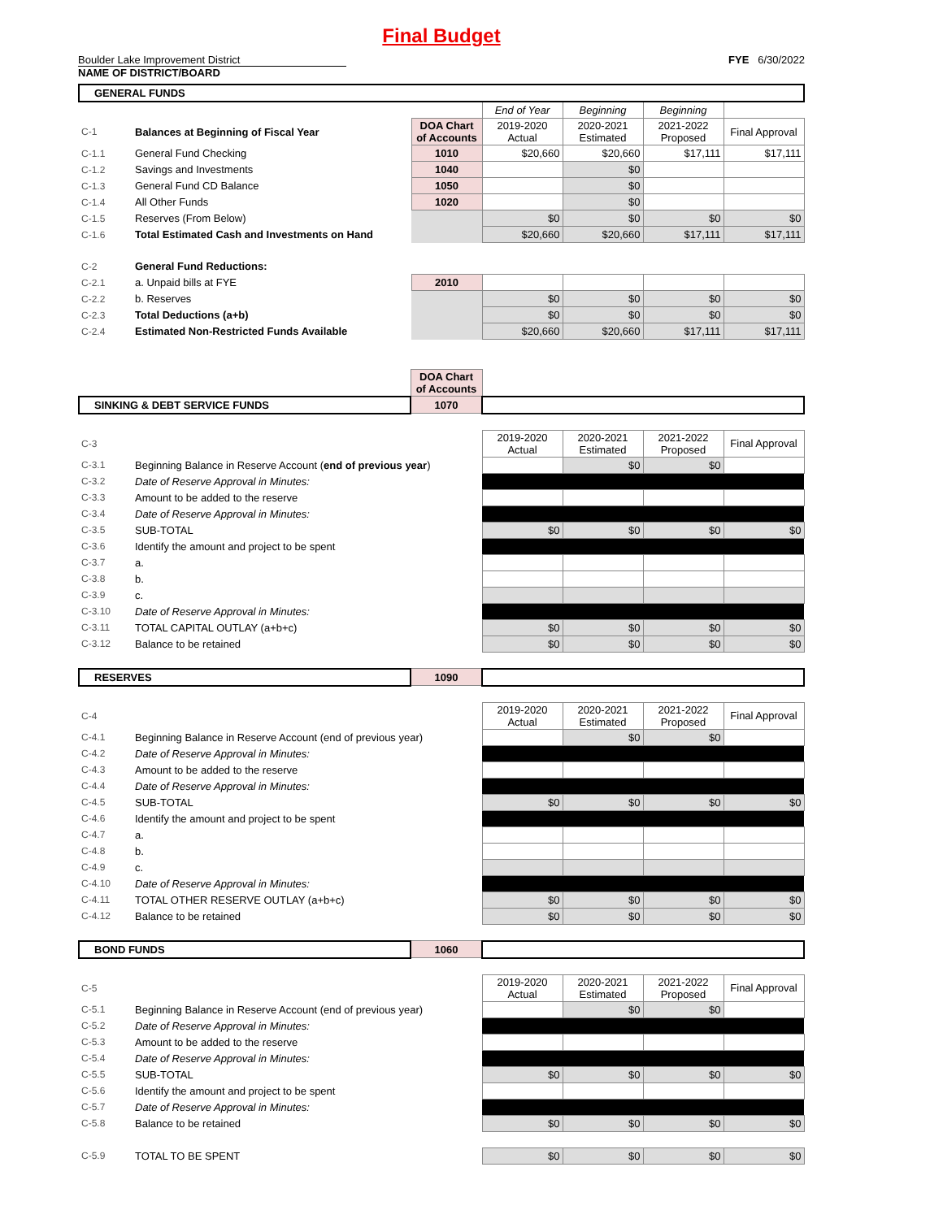Final Budget
Boulder Lake Improvement District
NAME OF DISTRICT/BOARD
FYE 6/30/2022
| GENERAL FUNDS | | | | | | |
| | | | End of Year | Beginning | Beginning | |
| C-1 | Balances at Beginning of Fiscal Year | DOA Chart of Accounts | 2019-2020 Actual | 2020-2021 Estimated | 2021-2022 Proposed | Final Approval |
| C-1.1 | General Fund Checking | 1010 | $20,660 | $20,660 | $17,111 | $17,111 |
| C-1.2 | Savings and Investments | 1040 | | $0 | | |
| C-1.3 | General Fund CD Balance | 1050 | | $0 | | |
| C-1.4 | All Other Funds | 1020 | | $0 | | |
| C-1.5 | Reserves (From Below) | | $0 | $0 | $0 | $0 |
| C-1.6 | Total Estimated Cash and Investments on Hand | | $20,660 | $20,660 | $17,111 | $17,111 |
| C-2 | General Fund Reductions: | | | | | |
| C-2.1 | a. Unpaid bills at FYE | 2010 | | | | |
| C-2.2 | b. Reserves | | $0 | $0 | $0 | $0 |
| C-2.3 | Total Deductions (a+b) | | $0 | $0 | $0 | $0 |
| C-2.4 | Estimated Non-Restricted Funds Available | | $20,660 | $20,660 | $17,111 | $17,111 |
| | | DOA Chart of Accounts | | | | |
| SINKING & DEBT SERVICE FUNDS | | 1070 | | | | |
| C-3 | | | 2019-2020 Actual | 2020-2021 Estimated | 2021-2022 Proposed | Final Approval |
| C-3.1 | Beginning Balance in Reserve Account ( end of previous year ) | | | $0 | $0 | |
| C-3.2 | Date of Reserve Approval in Minutes: | | | | | |
| C-3.3 | Amount to be added to the reserve | | | | | |
| C-3.4 | Date of Reserve Approval in Minutes: | | | | | |
| C-3.5 | SUB-TOTAL | | $0 | $0 | $0 | $0 |
| C-3.6 | Identify the amount and project to be spent | | | | | |
| C-3.7 | a. | | | | | |
| C-3.8 | b. | | | | | |
| C-3.9 | c. | | | | | |
| C-3.10 | Date of Reserve Approval in Minutes: | | | | | |
| C-3.11 | TOTAL CAPITAL OUTLAY (a+b+c) | | $0 | $0 | $0 | $0 |
| C-3.12 | Balance to be retained | | $0 | $0 | $0 | $0 |
| RESERVES | | 1090 | | | | |
| C-4 | | | 2019-2020 Actual | 2020-2021 Estimated | 2021-2022 Proposed | Final Approval |
| C-4.1 | Beginning Balance in Reserve Account (end of previous year) | | | $0 | $0 | |
| C-4.2 | Date of Reserve Approval in Minutes: | | | | | |
| C-4.3 | Amount to be added to the reserve | | | | | |
| C-4.4 | Date of Reserve Approval in Minutes: | | | | | |
| C-4.5 | SUB-TOTAL | | $0 | $0 | $0 | $0 |
| C-4.6 | Identify the amount and project to be spent | | | | | |
| C-4.7 | a. | | | | | |
| C-4.8 | b. | | | | | |
| C-4.9 | c. | | | | | |
| C-4.10 | Date of Reserve Approval in Minutes: | | | | | |
| C-4.11 | TOTAL OTHER RESERVE OUTLAY (a+b+c) | | $0 | $0 | $0 | $0 |
| C-4.12 | Balance to be retained | | $0 | $0 | $0 | $0 |
| BOND FUNDS | | 1060 | | | | |
| C-5 | | | 2019-2020 Actual | 2020-2021 Estimated | 2021-2022 Proposed | Final Approval |
| C-5.1 | Beginning Balance in Reserve Account (end of previous year) | | | $0 | $0 | |
| C-5.2 | Date of Reserve Approval in Minutes: | | | | | |
| C-5.3 | Amount to be added to the reserve | | | | | |
| C-5.4 | Date of Reserve Approval in Minutes: | | | | | |
| C-5.5 | SUB-TOTAL | | $0 | $0 | $0 | $0 |
| C-5.6 | Identify the amount and project to be spent | | | | | |
| C-5.7 | Date of Reserve Approval in Minutes: | | | | | |
| C-5.8 | Balance to be retained | | $0 | $0 | $0 | $0 |
| C-5.9 | TOTAL TO BE SPENT | | $0 | $0 | $0 | $0 |